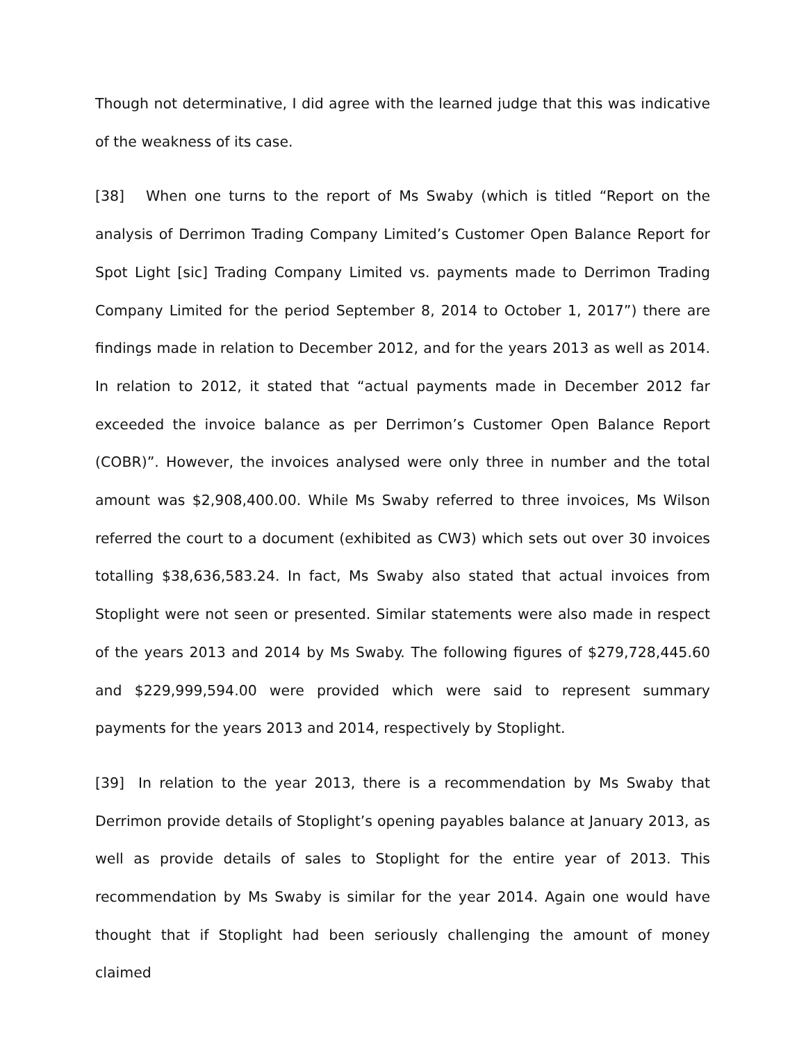Though not determinative, I did agree with the learned judge that this was indicative of the weakness of its case.
[38] When one turns to the report of Ms Swaby (which is titled “Report on the analysis of Derrimon Trading Company Limited’s Customer Open Balance Report for Spot Light [sic] Trading Company Limited vs. payments made to Derrimon Trading Company Limited for the period September 8, 2014 to October 1, 2017”) there are findings made in relation to December 2012, and for the years 2013 as well as 2014. In relation to 2012, it stated that “actual payments made in December 2012 far exceeded the invoice balance as per Derrimon’s Customer Open Balance Report (COBR)”. However, the invoices analysed were only three in number and the total amount was $2,908,400.00. While Ms Swaby referred to three invoices, Ms Wilson referred the court to a document (exhibited as CW3) which sets out over 30 invoices totalling $38,636,583.24. In fact, Ms Swaby also stated that actual invoices from Stoplight were not seen or presented. Similar statements were also made in respect of the years 2013 and 2014 by Ms Swaby. The following figures of $279,728,445.60 and $229,999,594.00 were provided which were said to represent summary payments for the years 2013 and 2014, respectively by Stoplight.
[39] In relation to the year 2013, there is a recommendation by Ms Swaby that Derrimon provide details of Stoplight’s opening payables balance at January 2013, as well as provide details of sales to Stoplight for the entire year of 2013. This recommendation by Ms Swaby is similar for the year 2014. Again one would have thought that if Stoplight had been seriously challenging the amount of money claimed